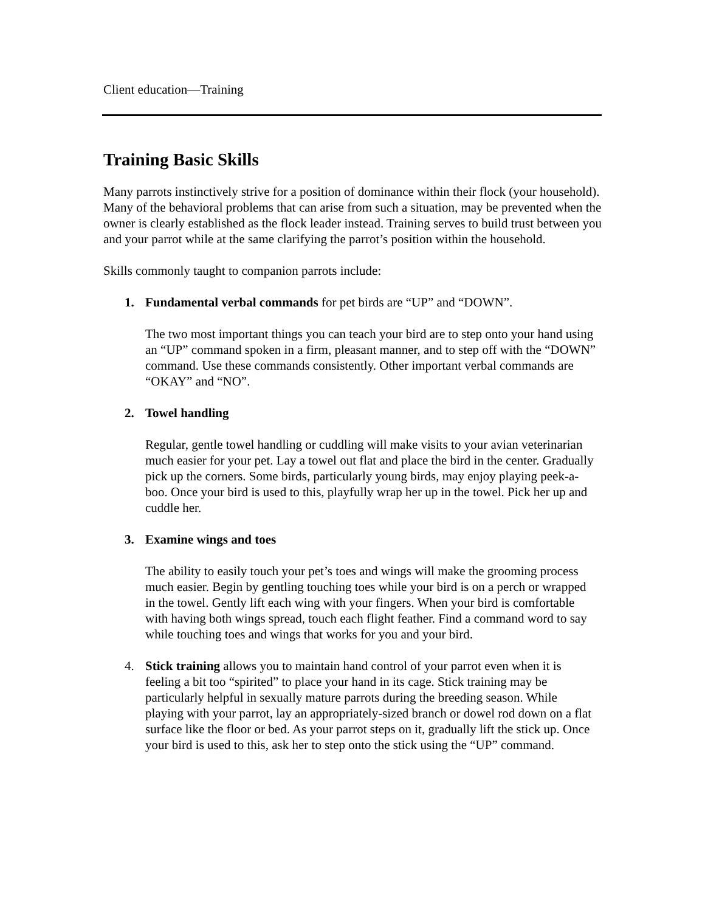Client education—Training
Training Basic Skills
Many parrots instinctively strive for a position of dominance within their flock (your household). Many of the behavioral problems that can arise from such a situation, may be prevented when the owner is clearly established as the flock leader instead. Training serves to build trust between you and your parrot while at the same clarifying the parrot’s position within the household.
Skills commonly taught to companion parrots include:
1. Fundamental verbal commands for pet birds are “UP” and “DOWN”.
The two most important things you can teach your bird are to step onto your hand using an “UP” command spoken in a firm, pleasant manner, and to step off with the “DOWN” command. Use these commands consistently. Other important verbal commands are “OKAY” and “NO”.
2. Towel handling
Regular, gentle towel handling or cuddling will make visits to your avian veterinarian much easier for your pet. Lay a towel out flat and place the bird in the center. Gradually pick up the corners. Some birds, particularly young birds, may enjoy playing peek-a-boo. Once your bird is used to this, playfully wrap her up in the towel. Pick her up and cuddle her.
3. Examine wings and toes
The ability to easily touch your pet’s toes and wings will make the grooming process much easier. Begin by gentling touching toes while your bird is on a perch or wrapped in the towel. Gently lift each wing with your fingers. When your bird is comfortable with having both wings spread, touch each flight feather. Find a command word to say while touching toes and wings that works for you and your bird.
4. Stick training allows you to maintain hand control of your parrot even when it is feeling a bit too “spirited” to place your hand in its cage. Stick training may be particularly helpful in sexually mature parrots during the breeding season. While playing with your parrot, lay an appropriately-sized branch or dowel rod down on a flat surface like the floor or bed. As your parrot steps on it, gradually lift the stick up. Once your bird is used to this, ask her to step onto the stick using the “UP” command.